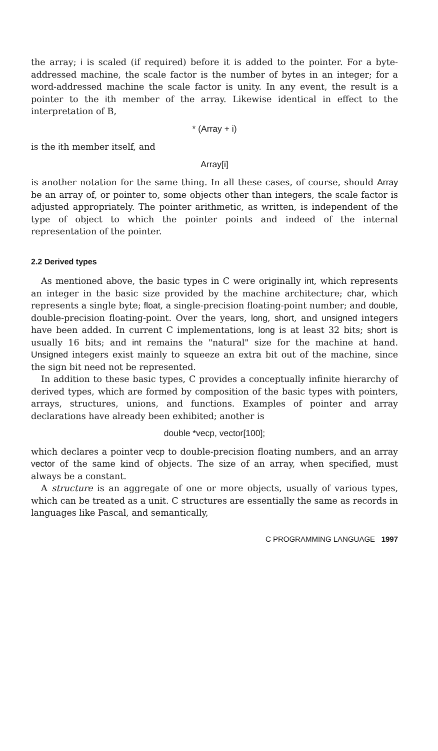the array; i is scaled (if required) before it is added to the pointer. For a byte-addressed machine, the scale factor is the number of bytes in an integer; for a word-addressed machine the scale factor is unity. In any event, the result is a pointer to the ith member of the array. Likewise identical in effect to the interpretation of B,
* (Array + i)
is the ith member itself, and
Array[i]
is another notation for the same thing. In all these cases, of course, should Array be an array of, or pointer to, some objects other than integers, the scale factor is adjusted appropriately. The pointer arithmetic, as written, is independent of the type of object to which the pointer points and indeed of the internal representation of the pointer.
2.2 Derived types
As mentioned above, the basic types in C were originally int, which represents an integer in the basic size provided by the machine architecture; char, which represents a single byte; float, a single-precision floating-point number; and double, double-precision floating-point. Over the years, long, short, and unsigned integers have been added. In current C implementations, long is at least 32 bits; short is usually 16 bits; and int remains the "natural" size for the machine at hand. Unsigned integers exist mainly to squeeze an extra bit out of the machine, since the sign bit need not be represented.
In addition to these basic types, C provides a conceptually infinite hierarchy of derived types, which are formed by composition of the basic types with pointers, arrays, structures, unions, and functions. Examples of pointer and array declarations have already been exhibited; another is
double *vecp, vector[100];
which declares a pointer vecp to double-precision floating numbers, and an array vector of the same kind of objects. The size of an array, when specified, must always be a constant.
A structure is an aggregate of one or more objects, usually of various types, which can be treated as a unit. C structures are essentially the same as records in languages like Pascal, and semantically,
C PROGRAMMING LANGUAGE 1997